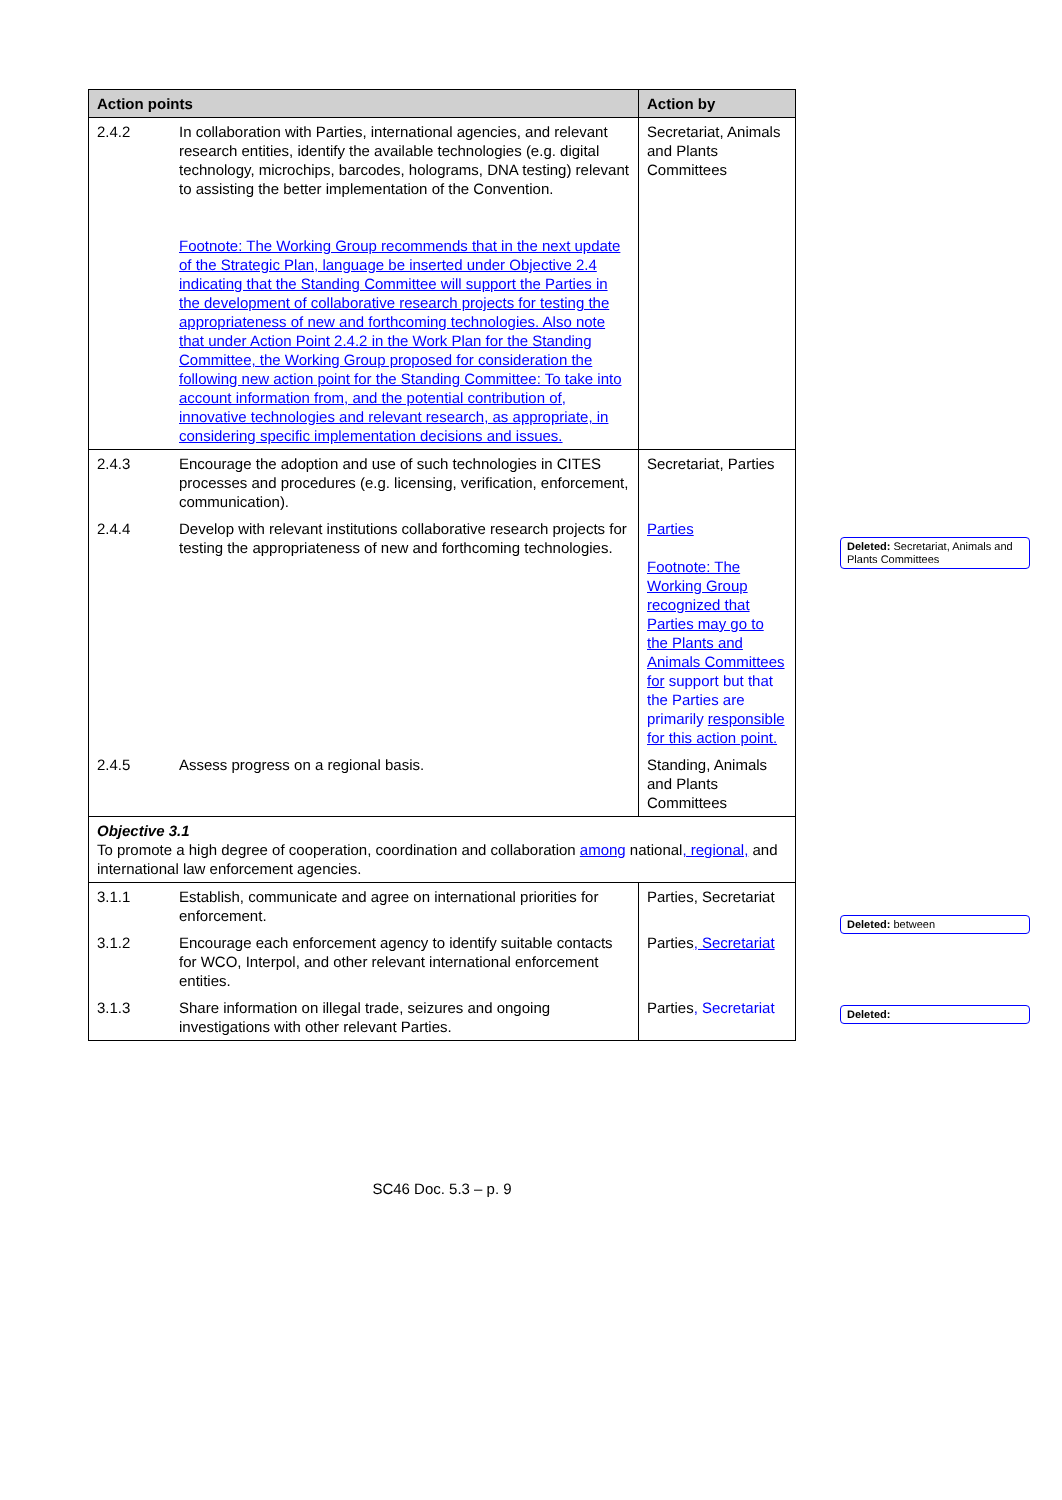| Action points | | Action by |
| --- | --- | --- |
| 2.4.2 | In collaboration with Parties, international agencies, and relevant research entities, identify the available technologies (e.g. digital technology, microchips, barcodes, holograms, DNA testing) relevant to assisting the better implementation of the Convention. Footnote: The Working Group recommends that in the next update of the Strategic Plan, language be inserted under Objective 2.4 indicating that the Standing Committee will support the Parties in the development of collaborative research projects for testing the appropriateness of new and forthcoming technologies. Also note that under Action Point 2.4.2 in the Work Plan for the Standing Committee, the Working Group proposed for consideration the following new action point for the Standing Committee: To take into account information from, and the potential contribution of, innovative technologies and relevant research, as appropriate, in considering specific implementation decisions and issues. | Secretariat, Animals and Plants Committees |
| 2.4.3 | Encourage the adoption and use of such technologies in CITES processes and procedures (e.g. licensing, verification, enforcement, communication). | Secretariat, Parties |
| 2.4.4 | Develop with relevant institutions collaborative research projects for testing the appropriateness of new and forthcoming technologies. | Parties Footnote: The Working Group recognized that Parties may go to the Plants and Animals Committees for support but that the Parties are primarily responsible for this action point. |
| 2.4.5 | Assess progress on a regional basis. | Standing, Animals and Plants Committees |
| Objective 3.1 To promote a high degree of cooperation, coordination and collaboration among national , regional, and international law enforcement agencies. | | |
| 3.1.1 | Establish, communicate and agree on international priorities for enforcement. | Parties, Secretariat |
| 3.1.2 | Encourage each enforcement agency to identify suitable contacts for WCO, Interpol, and other relevant international enforcement entities. | Parties , Secretariat |
| 3.1.3 | Share information on illegal trade, seizures and ongoing investigations with other relevant Parties. | Parties , Secretariat |
Deleted: Secretariat, Animals and Plants Committees
Deleted: between
Deleted:
SC46 Doc. 5.3 – p. 9